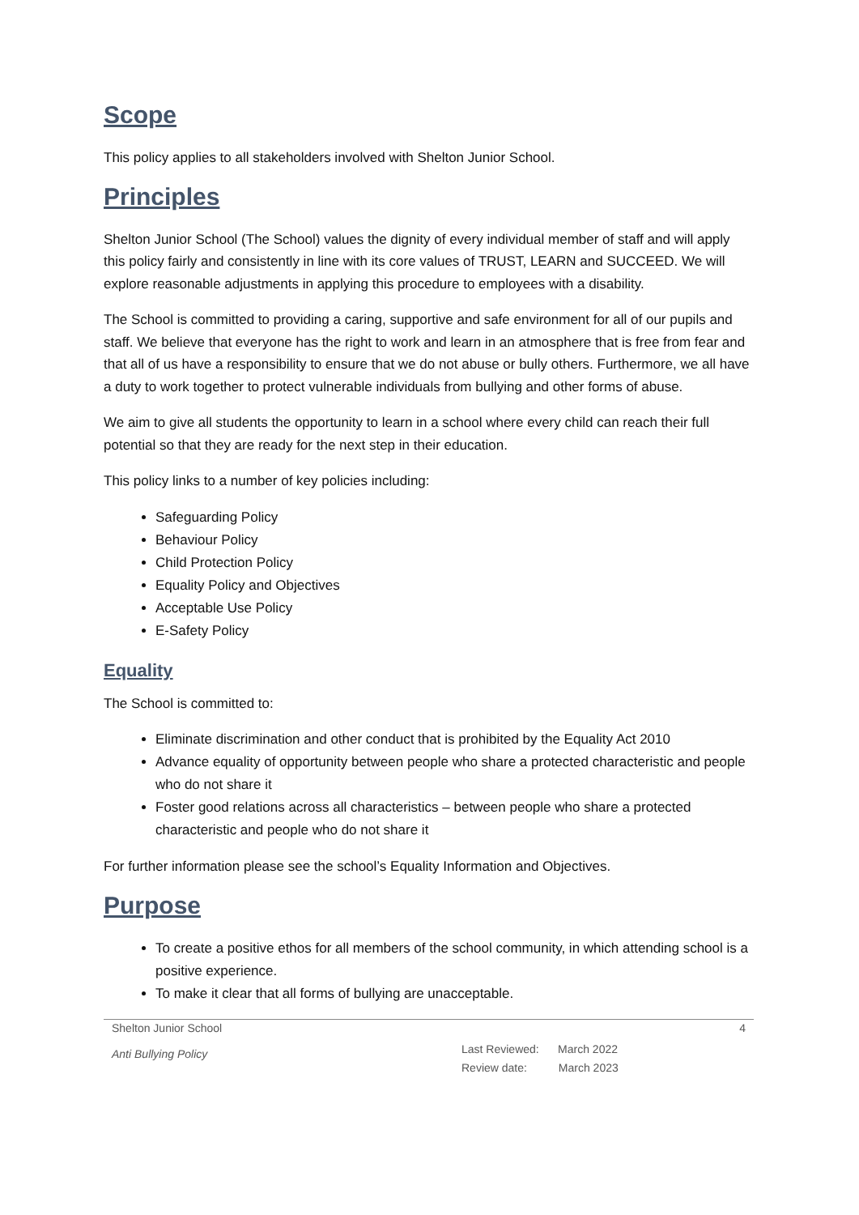Scope
This policy applies to all stakeholders involved with Shelton Junior School.
Principles
Shelton Junior School (The School) values the dignity of every individual member of staff and will apply this policy fairly and consistently in line with its core values of TRUST, LEARN and SUCCEED. We will explore reasonable adjustments in applying this procedure to employees with a disability.
The School is committed to providing a caring, supportive and safe environment for all of our pupils and staff. We believe that everyone has the right to work and learn in an atmosphere that is free from fear and that all of us have a responsibility to ensure that we do not abuse or bully others. Furthermore, we all have a duty to work together to protect vulnerable individuals from bullying and other forms of abuse.
We aim to give all students the opportunity to learn in a school where every child can reach their full potential so that they are ready for the next step in their education.
This policy links to a number of key policies including:
Safeguarding Policy
Behaviour Policy
Child Protection Policy
Equality Policy and Objectives
Acceptable Use Policy
E-Safety Policy
Equality
The School is committed to:
Eliminate discrimination and other conduct that is prohibited by the Equality Act 2010
Advance equality of opportunity between people who share a protected characteristic and people who do not share it
Foster good relations across all characteristics – between people who share a protected characteristic and people who do not share it
For further information please see the school’s Equality Information and Objectives.
Purpose
To create a positive ethos for all members of the school community, in which attending school is a positive experience.
To make it clear that all forms of bullying are unacceptable.
Shelton Junior School
Anti Bullying Policy
Last Reviewed: March 2022
Review date: March 2023
4